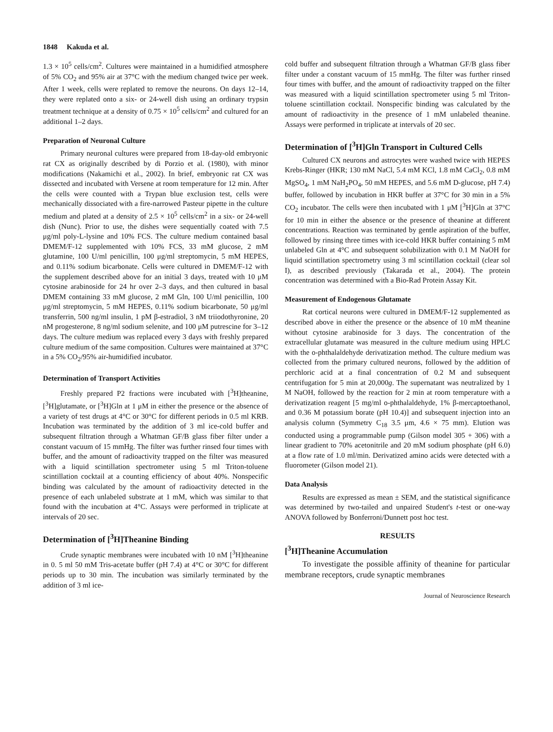1848 Kakuda et al.
1.3 × 10<sup>5</sup> cells/cm<sup>2</sup>. Cultures were maintained in a humidified atmosphere of 5% CO<sub>2</sub> and 95% air at 37°C with the medium changed twice per week. After 1 week, cells were replated to remove the neurons. On days 12–14, they were replated onto a six- or 24-well dish using an ordinary trypsin treatment technique at a density of 0.75 × 10<sup>5</sup> cells/cm<sup>2</sup> and cultured for an additional 1–2 days.
Preparation of Neuronal Culture
Primary neuronal cultures were prepared from 18-day-old embryonic rat CX as originally described by di Porzio et al. (1980), with minor modifications (Nakamichi et al., 2002). In brief, embryonic rat CX was dissected and incubated with Versene at room temperature for 12 min. After the cells were counted with a Trypan blue exclusion test, cells were mechanically dissociated with a fire-narrowed Pasteur pipette in the culture medium and plated at a density of 2.5 × 10<sup>5</sup> cells/cm<sup>2</sup> in a six- or 24-well dish (Nunc). Prior to use, the dishes were sequentially coated with 7.5 μg/ml poly-L-lysine and 10% FCS. The culture medium contained basal DMEM/F-12 supplemented with 10% FCS, 33 mM glucose, 2 mM glutamine, 100 U/ml penicillin, 100 μg/ml streptomycin, 5 mM HEPES, and 0.11% sodium bicarbonate. Cells were cultured in DMEM/F-12 with the supplement described above for an initial 3 days, treated with 10 μM cytosine arabinoside for 24 hr over 2–3 days, and then cultured in basal DMEM containing 33 mM glucose, 2 mM Gln, 100 U/ml penicillin, 100 μg/ml streptomycin, 5 mM HEPES, 0.11% sodium bicarbonate, 50 μg/ml transferrin, 500 ng/ml insulin, 1 pM β-estradiol, 3 nM triiodothyronine, 20 nM progesterone, 8 ng/ml sodium selenite, and 100 μM putrescine for 3–12 days. The culture medium was replaced every 3 days with freshly prepared culture medium of the same composition. Cultures were maintained at 37°C in a 5% CO<sub>2</sub>/95% air-humidified incubator.
Determination of Transport Activities
Freshly prepared P2 fractions were incubated with [<sup>3</sup>H]theanine, [<sup>3</sup>H]glutamate, or [<sup>3</sup>H]Gln at 1 μM in either the presence or the absence of a variety of test drugs at 4°C or 30°C for different periods in 0.5 ml KRB. Incubation was terminated by the addition of 3 ml ice-cold buffer and subsequent filtration through a Whatman GF/B glass fiber filter under a constant vacuum of 15 mmHg. The filter was further rinsed four times with buffer, and the amount of radioactivity trapped on the filter was measured with a liquid scintillation spectrometer using 5 ml Triton-toluene scintillation cocktail at a counting efficiency of about 40%. Nonspecific binding was calculated by the amount of radioactivity detected in the presence of each unlabeled substrate at 1 mM, which was similar to that found with the incubation at 4°C. Assays were performed in triplicate at intervals of 20 sec.
Determination of [<sup>3</sup>H]Theanine Binding
Crude synaptic membranes were incubated with 10 nM [<sup>3</sup>H]theanine in 0. 5 ml 50 mM Tris-acetate buffer (pH 7.4) at 4°C or 30°C for different periods up to 30 min. The incubation was similarly terminated by the addition of 3 ml ice-
cold buffer and subsequent filtration through a Whatman GF/B glass fiber filter under a constant vacuum of 15 mmHg. The filter was further rinsed four times with buffer, and the amount of radioactivity trapped on the filter was measured with a liquid scintillation spectrometer using 5 ml Triton-toluene scintillation cocktail. Nonspecific binding was calculated by the amount of radioactivity in the presence of 1 mM unlabeled theanine. Assays were performed in triplicate at intervals of 20 sec.
Determination of [<sup>3</sup>H]Gln Transport in Cultured Cells
Cultured CX neurons and astrocytes were washed twice with HEPES Krebs-Ringer (HKR; 130 mM NaCl, 5.4 mM KCl, 1.8 mM CaCl<sub>2</sub>, 0.8 mM MgSO<sub>4</sub>, 1 mM NaH<sub>2</sub>PO<sub>4</sub>, 50 mM HEPES, and 5.6 mM D-glucose, pH 7.4) buffer, followed by incubation in HKR buffer at 37°C for 30 min in a 5% CO<sub>2</sub> incubator. The cells were then incubated with 1 μM [<sup>3</sup>H]Gln at 37°C for 10 min in either the absence or the presence of theanine at different concentrations. Reaction was terminated by gentle aspiration of the buffer, followed by rinsing three times with ice-cold HKR buffer containing 5 mM unlabeled Gln at 4°C and subsequent solubilization with 0.1 M NaOH for liquid scintillation spectrometry using 3 ml scintillation cocktail (clear sol I), as described previously (Takarada et al., 2004). The protein concentration was determined with a Bio-Rad Protein Assay Kit.
Measurement of Endogenous Glutamate
Rat cortical neurons were cultured in DMEM/F-12 supplemented as described above in either the presence or the absence of 10 mM theanine without cytosine arabinoside for 3 days. The concentration of the extracellular glutamate was measured in the culture medium using HPLC with the o-phthalaldehyde derivatization method. The culture medium was collected from the primary cultured neurons, followed by the addition of perchloric acid at a final concentration of 0.2 M and subsequent centrifugation for 5 min at 20,000g. The supernatant was neutralized by 1 M NaOH, followed by the reaction for 2 min at room temperature with a derivatization reagent [5 mg/ml o-phthalaldehyde, 1% β-mercaptoethanol, and 0.36 M potassium borate (pH 10.4)] and subsequent injection into an analysis column (Symmetry C<sub>18</sub> 3.5 μm, 4.6 × 75 mm). Elution was conducted using a programmable pump (Gilson model 305 + 306) with a linear gradient to 70% acetonitrile and 20 mM sodium phosphate (pH 6.0) at a flow rate of 1.0 ml/min. Derivatized amino acids were detected with a fluorometer (Gilson model 21).
Data Analysis
Results are expressed as mean ± SEM, and the statistical significance was determined by two-tailed and unpaired Student's t-test or one-way ANOVA followed by Bonferroni/Dunnett post hoc test.
RESULTS
[<sup>3</sup>H]Theanine Accumulation
To investigate the possible affinity of theanine for particular membrane receptors, crude synaptic membranes
Journal of Neuroscience Research